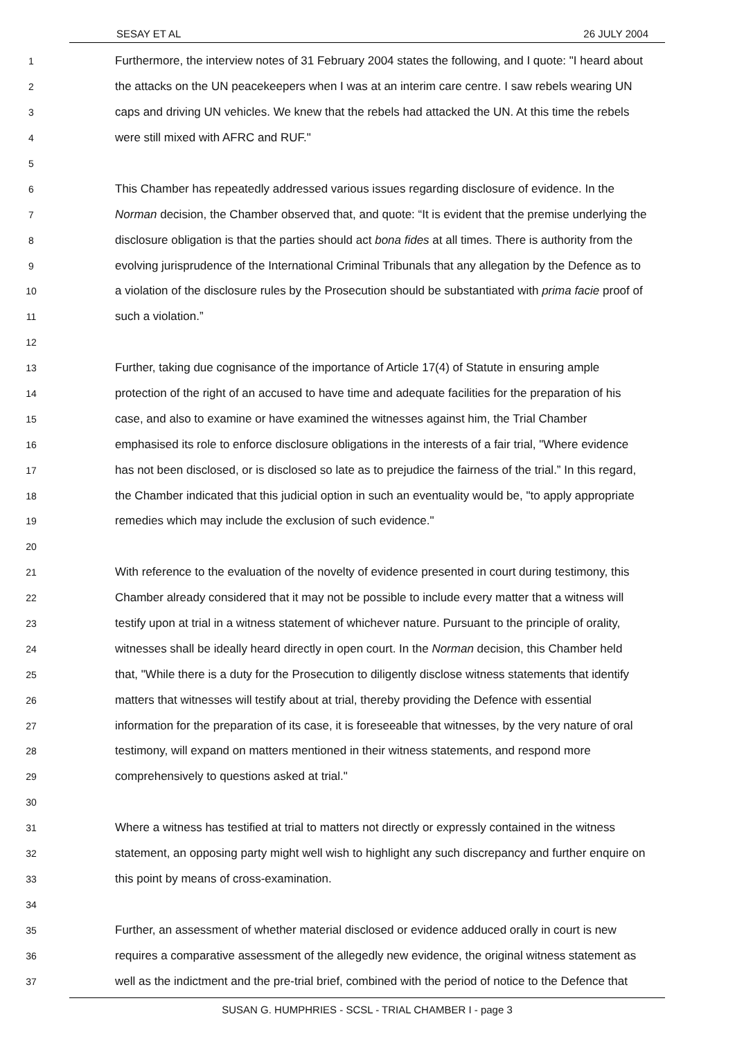SESAY ET AL 26 JULY 2004
1 Furthermore, the interview notes of 31 February 2004 states the following, and I quote: "I heard about
2 the attacks on the UN peacekeepers when I was at an interim care centre. I saw rebels wearing UN
3 caps and driving UN vehicles. We knew that the rebels had attacked the UN. At this time the rebels
4 were still mixed with AFRC and RUF."
5
6 This Chamber has repeatedly addressed various issues regarding disclosure of evidence. In the
7 Norman decision, the Chamber observed that, and quote: “It is evident that the premise underlying the
8 disclosure obligation is that the parties should act bona fides at all times. There is authority from the
9 evolving jurisprudence of the International Criminal Tribunals that any allegation by the Defence as to
10 a violation of the disclosure rules by the Prosecution should be substantiated with prima facie proof of
11 such a violation.”
12
13 Further, taking due cognisance of the importance of Article 17(4) of Statute in ensuring ample
14 protection of the right of an accused to have time and adequate facilities for the preparation of his
15 case, and also to examine or have examined the witnesses against him, the Trial Chamber
16 emphasised its role to enforce disclosure obligations in the interests of a fair trial, "Where evidence
17 has not been disclosed, or is disclosed so late as to prejudice the fairness of the trial.” In this regard,
18 the Chamber indicated that this judicial option in such an eventuality would be, "to apply appropriate
19 remedies which may include the exclusion of such evidence."
20
21 With reference to the evaluation of the novelty of evidence presented in court during testimony, this
22 Chamber already considered that it may not be possible to include every matter that a witness will
23 testify upon at trial in a witness statement of whichever nature. Pursuant to the principle of orality,
24 witnesses shall be ideally heard directly in open court. In the Norman decision, this Chamber held
25 that, "While there is a duty for the Prosecution to diligently disclose witness statements that identify
26 matters that witnesses will testify about at trial, thereby providing the Defence with essential
27 information for the preparation of its case, it is foreseeable that witnesses, by the very nature of oral
28 testimony, will expand on matters mentioned in their witness statements, and respond more
29 comprehensively to questions asked at trial."
30
31 Where a witness has testified at trial to matters not directly or expressly contained in the witness
32 statement, an opposing party might well wish to highlight any such discrepancy and further enquire on
33 this point by means of cross-examination.
34
35 Further, an assessment of whether material disclosed or evidence adduced orally in court is new
36 requires a comparative assessment of the allegedly new evidence, the original witness statement as
37 well as the indictment and the pre-trial brief, combined with the period of notice to the Defence that
SUSAN G. HUMPHRIES - SCSL - TRIAL CHAMBER I - page 3